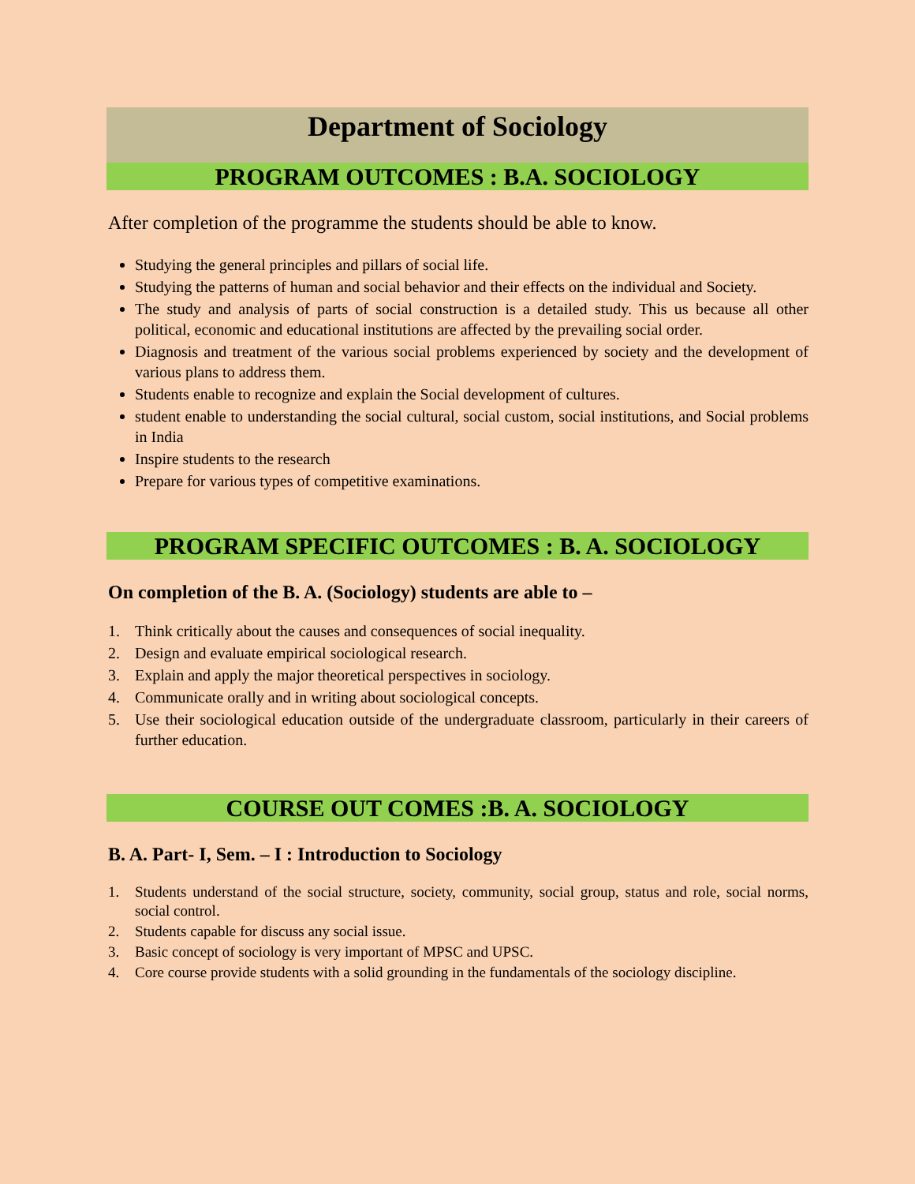Department of Sociology
PROGRAM OUTCOMES : B.A. SOCIOLOGY
After completion of the programme the students should be able to know.
Studying the general principles and pillars of social life.
Studying the patterns of human and social behavior and their effects on the individual and Society.
The study and analysis of parts of social construction is a detailed study. This us because all other political, economic and educational institutions are affected by the prevailing social order.
Diagnosis and treatment of the various social problems experienced by society and the development of various plans to address them.
Students enable to recognize and explain the Social development of cultures.
student enable to understanding the social cultural, social custom, social institutions, and Social problems in India
Inspire students to the research
Prepare for various types of competitive examinations.
PROGRAM SPECIFIC OUTCOMES : B. A. SOCIOLOGY
On completion of the B. A. (Sociology) students are able to –
1. Think critically about the causes and consequences of social inequality.
2. Design and evaluate empirical sociological research.
3. Explain and apply the major theoretical perspectives in sociology.
4. Communicate orally and in writing about sociological concepts.
5. Use their sociological education outside of the undergraduate classroom, particularly in their careers of further education.
COURSE OUT COMES :B. A. SOCIOLOGY
B. A. Part- I, Sem. – I : Introduction to Sociology
1. Students understand of the social structure, society, community, social group, status and role, social norms, social control.
2. Students capable for discuss any social issue.
3. Basic concept of sociology is very important of MPSC and UPSC.
4. Core course provide students with a solid grounding in the fundamentals of the sociology discipline.